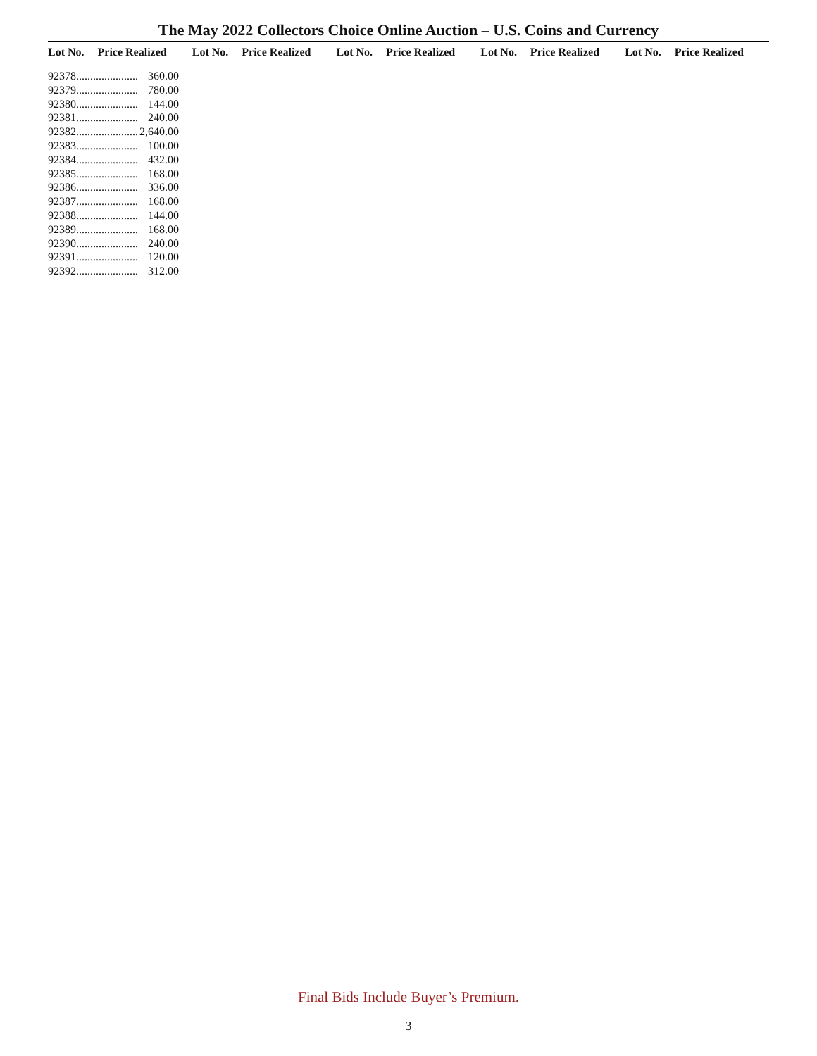The May 2022 Collectors Choice Online Auction – U.S. Coins and Currency
| Lot No. | Price Realized | Lot No. | Price Realized | Lot No. | Price Realized | Lot No. | Price Realized | Lot No. | Price Realized |
| --- | --- | --- | --- | --- | --- | --- | --- | --- | --- |
| 92378 | ......................... | 360.00 |
| 92379 | ......................... | 780.00 |
| 92380 | ......................... | 144.00 |
| 92381 | ......................... | 240.00 |
| 92382 | ......................... | 2,640.00 |
| 92383 | ......................... | 100.00 |
| 92384 | ......................... | 432.00 |
| 92385 | ......................... | 168.00 |
| 92386 | ......................... | 336.00 |
| 92387 | ......................... | 168.00 |
| 92388 | ......................... | 144.00 |
| 92389 | ......................... | 168.00 |
| 92390 | ......................... | 240.00 |
| 92391 | ......................... | 120.00 |
| 92392 | ......................... | 312.00 |
Final Bids Include Buyer’s Premium.
3